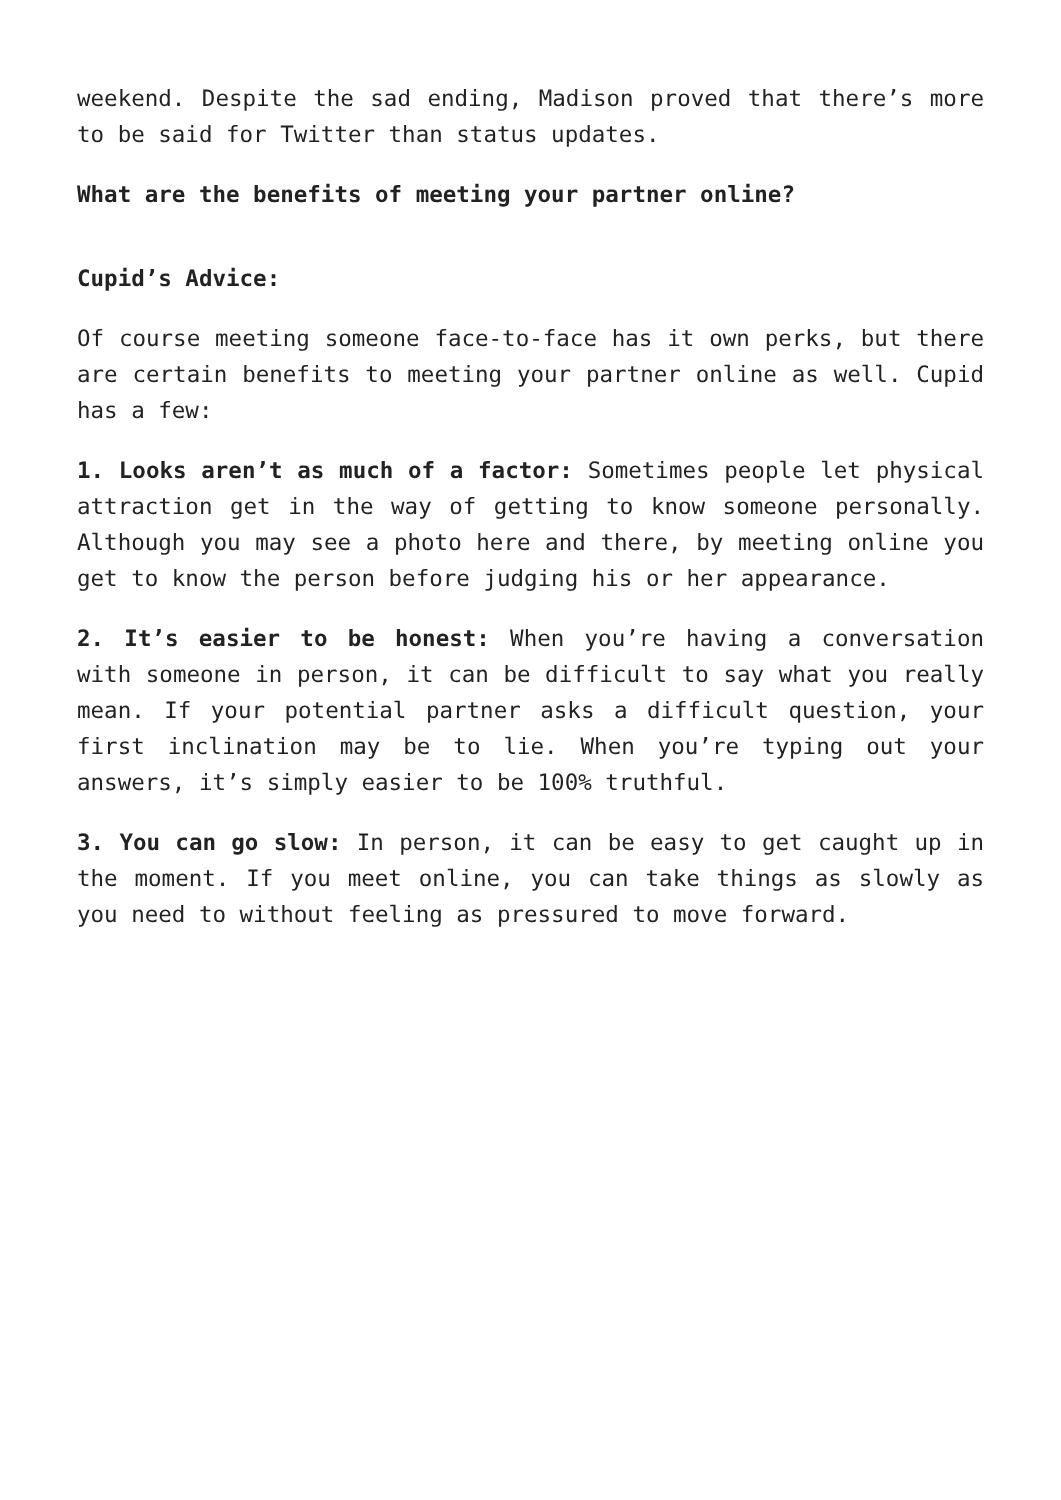weekend. Despite the sad ending, Madison proved that there’s more to be said for Twitter than status updates.
What are the benefits of meeting your partner online?
Cupid’s Advice:
Of course meeting someone face-to-face has it own perks, but there are certain benefits to meeting your partner online as well. Cupid has a few:
1. Looks aren’t as much of a factor: Sometimes people let physical attraction get in the way of getting to know someone personally. Although you may see a photo here and there, by meeting online you get to know the person before judging his or her appearance.
2. It’s easier to be honest: When you’re having a conversation with someone in person, it can be difficult to say what you really mean. If your potential partner asks a difficult question, your first inclination may be to lie. When you’re typing out your answers, it’s simply easier to be 100% truthful.
3. You can go slow: In person, it can be easy to get caught up in the moment. If you meet online, you can take things as slowly as you need to without feeling as pressured to move forward.